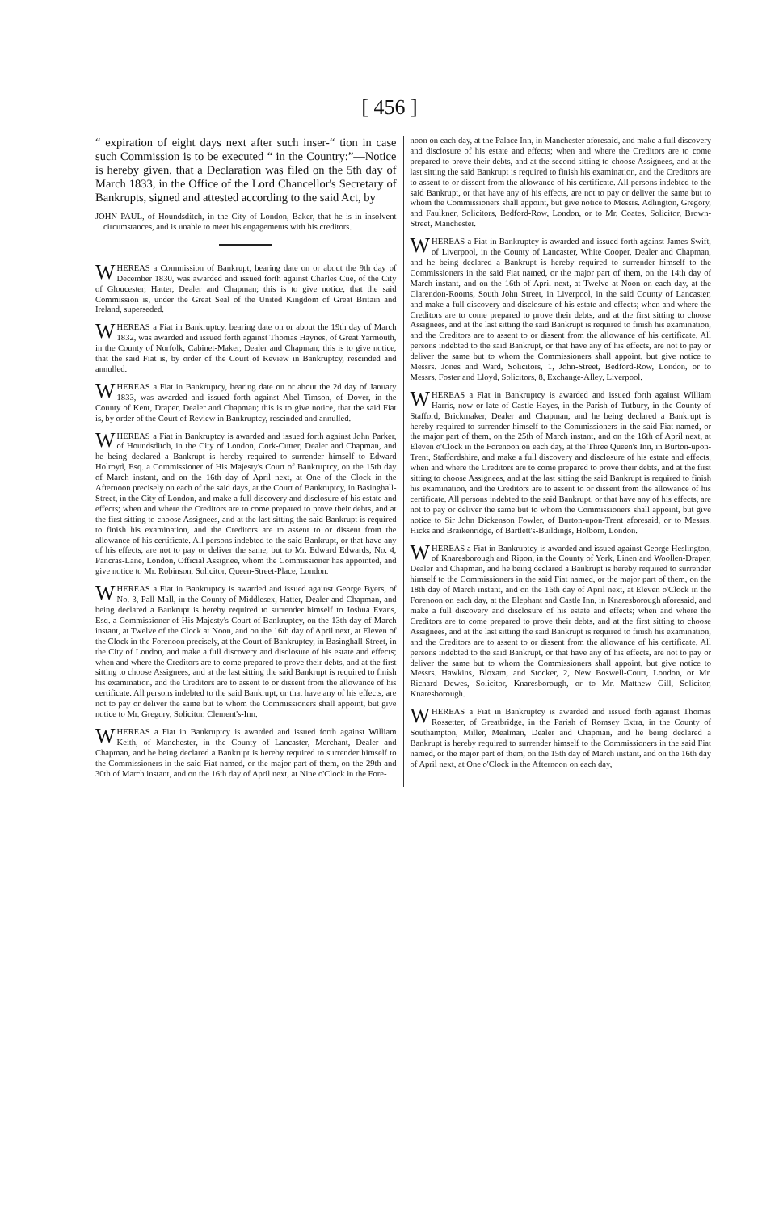[ 456 ]
“ expiration of eight days next after such inser-“ tion in case such Commission is to be executed “ in the Country:”—Notice is hereby given, that a Declaration was filed on the 5th day of March 1833, in the Office of the Lord Chancellor's Secretary of Bankrupts, signed and attested according to the said Act, by
JOHN PAUL, of Houndsditch, in the City of London, Baker, that he is in insolvent circumstances, and is unable to meet his engagements with his creditors.
WHEREAS a Commission of Bankrupt, bearing date on or about the 9th day of December 1830, was awarded and issued forth against Charles Cue, of the City of Gloucester, Hatter, Dealer and Chapman; this is to give notice, that the said Commission is, under the Great Seal of the United Kingdom of Great Britain and Ireland, superseded.
WHEREAS a Fiat in Bankruptcy, bearing date on or about the 19th day of March 1832, was awarded and issued forth against Thomas Haynes, of Great Yarmouth, in the County of Norfolk, Cabinet-Maker, Dealer and Chapman; this is to give notice, that the said Fiat is, by order of the Court of Review in Bankruptcy, rescinded and annulled.
WHEREAS a Fiat in Bankruptcy, bearing date on or about the 2d day of January 1833, was awarded and issued forth against Abel Timson, of Dover, in the County of Kent, Draper, Dealer and Chapman; this is to give notice, that the said Fiat is, by order of the Court of Review in Bankruptcy, rescinded and annulled.
WHEREAS a Fiat in Bankruptcy is awarded and issued forth against John Parker, of Houndsditch, in the City of London, Cork-Cutter, Dealer and Chapman, and he being declared a Bankrupt is hereby required to surrender himself to Edward Holroyd, Esq. a Commissioner of His Majesty's Court of Bankruptcy, on the 15th day of March instant, and on the 16th day of April next, at One of the Clock in the Afternoon precisely on each of the said days, at the Court of Bankruptcy, in Basinghall-Street, in the City of London, and make a full discovery and disclosure of his estate and effects; when and where the Creditors are to come prepared to prove their debts, and at the first sitting to choose Assignees, and at the last sitting the said Bankrupt is required to finish his examination, and the Creditors are to assent to or dissent from the allowance of his certificate. All persons indebted to the said Bankrupt, or that have any of his effects, are not to pay or deliver the same, but to Mr. Edward Edwards, No. 4, Pancras-Lane, London, Official Assignee, whom the Commissioner has appointed, and give notice to Mr. Robinson, Solicitor, Queen-Street-Place, London.
WHEREAS a Fiat in Bankruptcy is awarded and issued against George Byers, of No. 3, Pall-Mall, in the County of Middlesex, Hatter, Dealer and Chapman, and being declared a Bankrupt is hereby required to surrender himself to Joshua Evans, Esq. a Commissioner of His Majesty's Court of Bankruptcy, on the 13th day of March instant, at Twelve of the Clock at Noon, and on the 16th day of April next, at Eleven of the Clock in the Forenoon precisely, at the Court of Bankruptcy, in Basinghall-Street, in the City of London, and make a full discovery and disclosure of his estate and effects; when and where the Creditors are to come prepared to prove their debts, and at the first sitting to choose Assignees, and at the last sitting the said Bankrupt is required to finish his examination, and the Creditors are to assent to or dissent from the allowance of his certificate. All persons indebted to the said Bankrupt, or that have any of his effects, are not to pay or deliver the same but to whom the Commissioners shall appoint, but give notice to Mr. Gregory, Solicitor, Clement's-Inn.
WHEREAS a Fiat in Bankruptcy is awarded and issued forth against William Keith, of Manchester, in the County of Lancaster, Merchant, Dealer and Chapman, and be being declared a Bankrupt is hereby required to surrender himself to the Commissioners in the said Fiat named, or the major part of them, on the 29th and 30th of March instant, and on the 16th day of April next, at Nine o'Clock in the Fore-
noon on each day, at the Palace Inn, in Manchester aforesaid, and make a full discovery and disclosure of his estate and effects; when and where the Creditors are to come prepared to prove their debts, and at the second sitting to choose Assignees, and at the last sitting the said Bankrupt is required to finish his examination, and the Creditors are to assent to or dissent from the allowance of his certificate. All persons indebted to the said Bankrupt, or that have any of his effects, are not to pay or deliver the same but to whom the Commissioners shall appoint, but give notice to Messrs. Adlington, Gregory, and Faulkner, Solicitors, Bedford-Row, London, or to Mr. Coates, Solicitor, Brown-Street, Manchester.
WHEREAS a Fiat in Bankruptcy is awarded and issued forth against James Swift, of Liverpool, in the County of Lancaster, White Cooper, Dealer and Chapman, and he being declared a Bankrupt is hereby required to surrender himself to the Commissioners in the said Fiat named, or the major part of them, on the 14th day of March instant, and on the 16th of April next, at Twelve at Noon on each day, at the Clarendon-Rooms, South John Street, in Liverpool, in the said County of Lancaster, and make a full discovery and disclosure of his estate and effects; when and where the Creditors are to come prepared to prove their debts, and at the first sitting to choose Assignees, and at the last sitting the said Bankrupt is required to finish his examination, and the Creditors are to assent to or dissent from the allowance of his certificate. All persons indebted to the said Bankrupt, or that have any of his effects, are not to pay or deliver the same but to whom the Commissioners shall appoint, but give notice to Messrs. Jones and Ward, Solicitors, 1, John-Street, Bedford-Row, London, or to Messrs. Foster and Lloyd, Solicitors, 8, Exchange-Alley, Liverpool.
WHEREAS a Fiat in Bankruptcy is awarded and issued forth against William Harris, now or late of Castle Hayes, in the Parish of Tutbury, in the County of Stafford, Brickmaker, Dealer and Chapman, and he being declared a Bankrupt is hereby required to surrender himself to the Commissioners in the said Fiat named, or the major part of them, on the 25th of March instant, and on the 16th of April next, at Eleven o'Clock in the Forenoon on each day, at the Three Queen's Inn, in Burton-upon-Trent, Staffordshire, and make a full discovery and disclosure of his estate and effects, when and where the Creditors are to come prepared to prove their debts, and at the first sitting to choose Assignees, and at the last sitting the said Bankrupt is required to finish his examination, and the Creditors are to assent to or dissent from the allowance of his certificate. All persons indebted to the said Bankrupt, or that have any of his effects, are not to pay or deliver the same but to whom the Commissioners shall appoint, but give notice to Sir John Dickenson Fowler, of Burton-upon-Trent aforesaid, or to Messrs. Hicks and Braikenridge, of Bartlett's-Buildings, Holborn, London.
WHEREAS a Fiat in Bankruptcy is awarded and issued against George Heslington, of Knaresborough and Ripon, in the County of York, Linen and Woollen-Draper, Dealer and Chapman, and he being declared a Bankrupt is hereby required to surrender himself to the Commissioners in the said Fiat named, or the major part of them, on the 18th day of March instant, and on the 16th day of April next, at Eleven o'Clock in the Forenoon on each day, at the Elephant and Castle Inn, in Knaresborough aforesaid, and make a full discovery and disclosure of his estate and effects; when and where the Creditors are to come prepared to prove their debts, and at the first sitting to choose Assignees, and at the last sitting the said Bankrupt is required to finish his examination, and the Creditors are to assent to or dissent from the allowance of his certificate. All persons indebted to the said Bankrupt, or that have any of his effects, are not to pay or deliver the same but to whom the Commissioners shall appoint, but give notice to Messrs. Hawkins, Bloxam, and Stocker, 2, New Boswell-Court, London, or Mr. Richard Dewes, Solicitor, Knaresborough, or to Mr. Matthew Gill, Solicitor, Knaresborough.
WHEREAS a Fiat in Bankruptcy is awarded and issued forth against Thomas Rossetter, of Greatbridge, in the Parish of Romsey Extra, in the County of Southampton, Miller, Mealman, Dealer and Chapman, and he being declared a Bankrupt is hereby required to surrender himself to the Commissioners in the said Fiat named, or the major part of them, on the 15th day of March instant, and on the 16th day of April next, at One o'Clock in the Afternoon on each day,